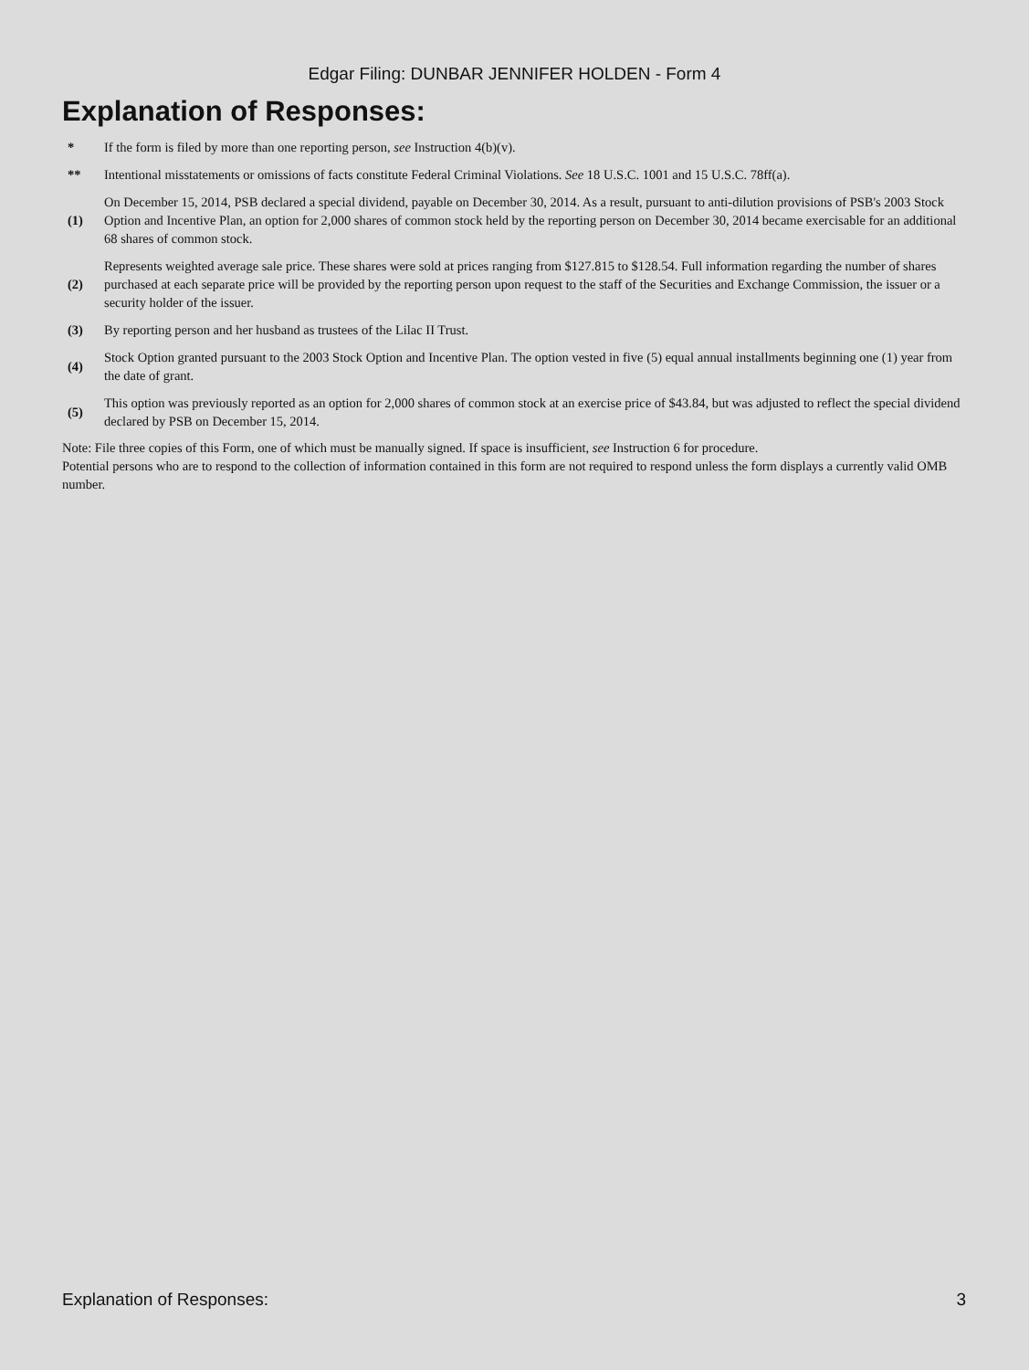Edgar Filing: DUNBAR JENNIFER HOLDEN - Form 4
Explanation of Responses:
| * | If the form is filed by more than one reporting person, see Instruction 4(b)(v). |
| ** | Intentional misstatements or omissions of facts constitute Federal Criminal Violations. See 18 U.S.C. 1001 and 15 U.S.C. 78ff(a). |
| (1) | On December 15, 2014, PSB declared a special dividend, payable on December 30, 2014. As a result, pursuant to anti-dilution provisions of PSB's 2003 Stock Option and Incentive Plan, an option for 2,000 shares of common stock held by the reporting person on December 30, 2014 became exercisable for an additional 68 shares of common stock. |
| (2) | Represents weighted average sale price. These shares were sold at prices ranging from $127.815 to $128.54. Full information regarding the number of shares purchased at each separate price will be provided by the reporting person upon request to the staff of the Securities and Exchange Commission, the issuer or a security holder of the issuer. |
| (3) | By reporting person and her husband as trustees of the Lilac II Trust. |
| (4) | Stock Option granted pursuant to the 2003 Stock Option and Incentive Plan. The option vested in five (5) equal annual installments beginning one (1) year from the date of grant. |
| (5) | This option was previously reported as an option for 2,000 shares of common stock at an exercise price of $43.84, but was adjusted to reflect the special dividend declared by PSB on December 15, 2014. |
Note: File three copies of this Form, one of which must be manually signed. If space is insufficient, see Instruction 6 for procedure.
Potential persons who are to respond to the collection of information contained in this form are not required to respond unless the form displays a currently valid OMB number.
Explanation of Responses: 3